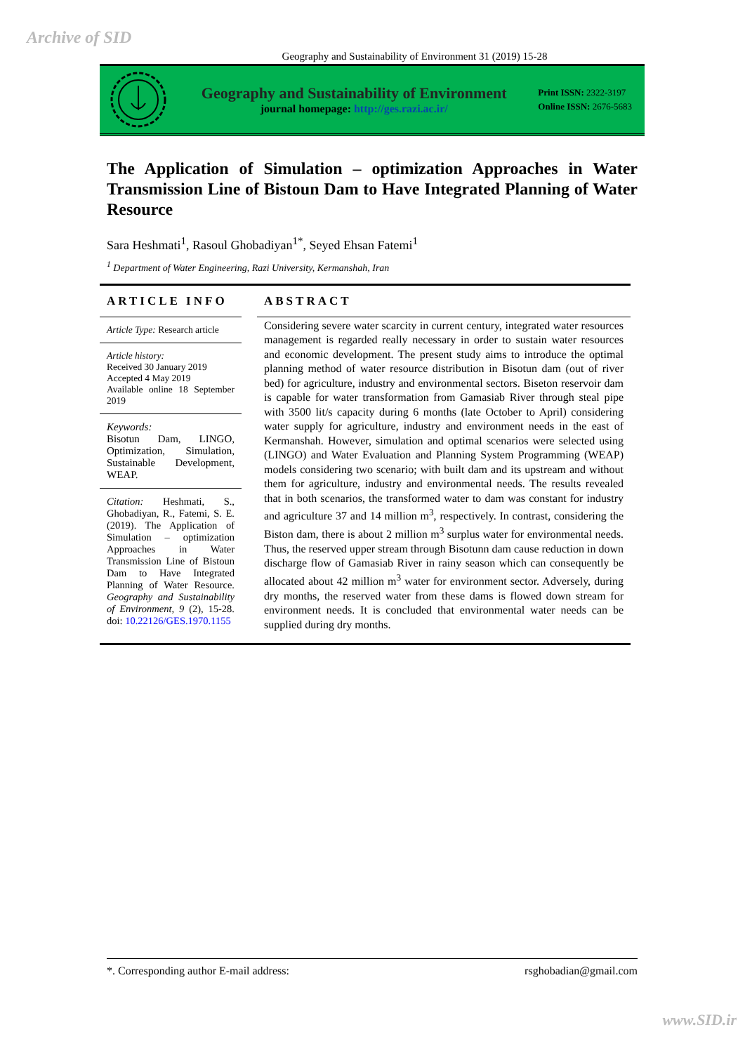Archive of SID
Geography and Sustainability of Environment 31 (2019) 15-28
Geography and Sustainability of Environment
journal homepage: http://ges.razi.ac.ir/
Print ISSN: 2322-3197
Online ISSN: 2676-5683
The Application of Simulation – optimization Approaches in Water Transmission Line of Bistoun Dam to Have Integrated Planning of Water Resource
Sara Heshmati<sup>1</sup>, Rasoul Ghobadiyan<sup>1*</sup>, Seyed Ehsan Fatemi<sup>1</sup>
<sup>1</sup> Department of Water Engineering, Razi University, Kermanshah, Iran
ARTICLE INFO
Article Type: Research article
Article history:
Received 30 January 2019
Accepted 4 May 2019
Available online 18 September 2019
Keywords:
Bisotun Dam, LINGO, Optimization, Simulation, Sustainable Development, WEAP.
Citation: Heshmati, S., Ghobadiyan, R., Fatemi, S. E. (2019). The Application of Simulation – optimization Approaches in Water Transmission Line of Bistoun Dam to Have Integrated Planning of Water Resource. Geography and Sustainability of Environment, 9 (2), 15-28. doi: 10.22126/GES.1970.1155
ABSTRACT
Considering severe water scarcity in current century, integrated water resources management is regarded really necessary in order to sustain water resources and economic development. The present study aims to introduce the optimal planning method of water resource distribution in Bisotun dam (out of river bed) for agriculture, industry and environmental sectors. Biseton reservoir dam is capable for water transformation from Gamasiab River through steal pipe with 3500 lit/s capacity during 6 months (late October to April) considering water supply for agriculture, industry and environment needs in the east of Kermanshah. However, simulation and optimal scenarios were selected using (LINGO) and Water Evaluation and Planning System Programming (WEAP) models considering two scenario; with built dam and its upstream and without them for agriculture, industry and environmental needs. The results revealed that in both scenarios, the transformed water to dam was constant for industry and agriculture 37 and 14 million m<sup>3</sup>, respectively. In contrast, considering the Biston dam, there is about 2 million m<sup>3</sup> surplus water for environmental needs. Thus, the reserved upper stream through Bisotunn dam cause reduction in down discharge flow of Gamasiab River in rainy season which can consequently be allocated about 42 million m<sup>3</sup> water for environment sector. Adversely, during dry months, the reserved water from these dams is flowed down stream for environment needs. It is concluded that environmental water needs can be supplied during dry months.
*. Corresponding author E-mail address: rsghobadian@gmail.com
www.SID.ir